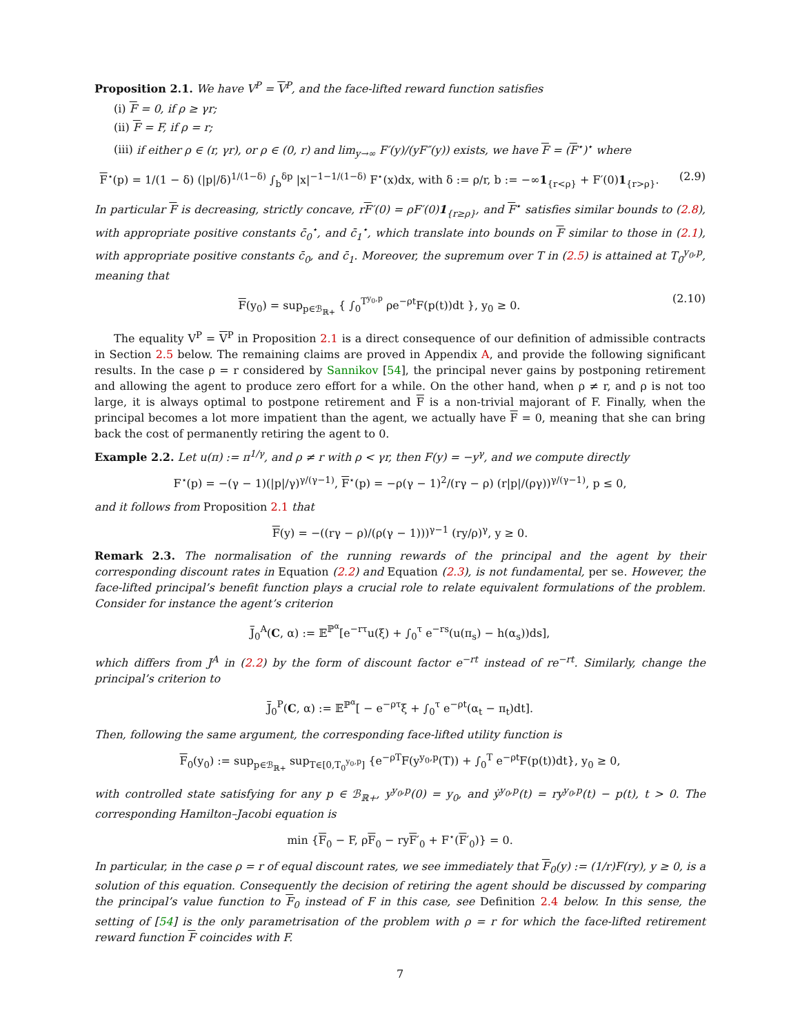Proposition 2.1. We have V<sup>P</sup> = V<sup>P</sup>, and the face-lifted reward function satisfies
(i) F = 0, if ρ ≥ γr;
(ii) F = F, if ρ = r;
(iii) if either ρ ∈ (r, γr), or ρ ∈ (0, r) and lim<sub>y→∞</sub> F′(y)/(yF″(y)) exists, we have F = (F<sup>⋆</sup>)<sup>⋆</sup> where
F<sup>⋆</sup>(p) = 1/(1 − δ) (|p|/δ)<sup>1/(1−δ)</sup> ∫<sub>b</sub><sup>δp</sup> |x|<sup>−1−1/(1−δ)</sup> F<sup>⋆</sup>(x)dx, with δ := ρ/r, b := −∞1<sub>{r<ρ}</sub> + F′(0)1<sub>{r>ρ}</sub>. (2.9)
In particular F is decreasing, strictly concave, rF′(0) = ρF′(0)1<sub>{r≥ρ}</sub>, and F<sup>⋆</sup> satisfies similar bounds to (2.8), with appropriate positive constants c̄<sub>0</sub><sup>⋆</sup>, and c̄<sub>1</sub><sup>⋆</sup>, which translate into bounds on F similar to those in (2.1), with appropriate positive constants c̄<sub>0</sub>, and c̄<sub>1</sub>. Moreover, the supremum over T in (2.5) is attained at T<sub>0</sub><sup>y<sub>0</sub>,p</sup>, meaning that
F(y<sub>0</sub>) = sup<sub>p∈ℬ<sub>ℝ+</sub></sub> { ∫<sub>0</sub><sup>T<sup>y<sub>0</sub>,p</sup></sup> ρe<sup>−ρt</sup>F(p(t))dt }, y<sub>0</sub> ≥ 0. (2.10)
The equality V<sup>P</sup> = V<sup>P</sup> in Proposition 2.1 is a direct consequence of our definition of admissible contracts in Section 2.5 below. The remaining claims are proved in Appendix A, and provide the following significant results. In the case ρ = r considered by Sannikov [54], the principal never gains by postponing retirement and allowing the agent to produce zero effort for a while. On the other hand, when ρ ≠ r, and ρ is not too large, it is always optimal to postpone retirement and F is a non-trivial majorant of F. Finally, when the principal becomes a lot more impatient than the agent, we actually have F = 0, meaning that she can bring back the cost of permanently retiring the agent to 0.
Example 2.2. Let u(π) := π<sup>1/γ</sup>, and ρ ≠ r with ρ < γr, then F(y) = −y<sup>γ</sup>, and we compute directly
F<sup>⋆</sup>(p) = −(γ − 1)(|p|/γ)<sup>γ/(γ−1)</sup>, F<sup>⋆</sup>(p) = −ρ(γ − 1)<sup>2</sup>/(rγ − ρ) (r|p|/(ργ))<sup>γ/(γ−1)</sup>, p ≤ 0,
and it follows from Proposition 2.1 that
F(y) = −((rγ − ρ)/(ρ(γ − 1)))<sup>γ−1</sup> (ry/ρ)<sup>γ</sup>, y ≥ 0.
Remark 2.3. The normalisation of the running rewards of the principal and the agent by their corresponding discount rates in Equation (2.2) and Equation (2.3), is not fundamental, per se. However, the face-lifted principal’s benefit function plays a crucial role to relate equivalent formulations of the problem. Consider for instance the agent’s criterion
J<sub>0</sub><sup>A</sup>(C, α) := 𝔼<sup>ℙ<sup>α</sup></sup>[e<sup>−rτ</sup>u(ξ) + ∫<sub>0</sub><sup>τ</sup> e<sup>−rs</sup>(u(π<sub>s</sub>) − h(α<sub>s</sub>))ds],
which differs from J<sup>A</sup> in (2.2) by the form of discount factor e<sup>−rt</sup> instead of re<sup>−rt</sup>. Similarly, change the principal’s criterion to
J<sub>0</sub><sup>P</sup>(C, α) := 𝔼<sup>ℙ<sup>α</sup></sup>[ − e<sup>−ρτ</sup>ξ + ∫<sub>0</sub><sup>τ</sup> e<sup>−ρt</sup>(α<sub>t</sub> − π<sub>t</sub>)dt].
Then, following the same argument, the corresponding face-lifted utility function is
F<sub>0</sub>(y<sub>0</sub>) := sup<sub>p∈ℬ<sub>ℝ+</sub></sub> sup<sub>T∈[0,T<sub>0</sub><sup>y<sub>0</sub>,p</sup>]</sub> {e<sup>−ρT</sup>F(y<sup>y<sub>0</sub>,p</sup>(T)) + ∫<sub>0</sub><sup>T</sup> e<sup>−ρt</sup>F(p(t))dt}, y<sub>0</sub> ≥ 0,
with controlled state satisfying for any p ∈ ℬ<sub>ℝ+</sub>, y<sup>y<sub>0</sub>,p</sup>(0) = y<sub>0</sub>, and ẏ<sup>y<sub>0</sub>,p</sup>(t) = ry<sup>y<sub>0</sub>,p</sup>(t) − p(t), t > 0. The corresponding Hamilton–Jacobi equation is
min {F<sub>0</sub> − F, ρF<sub>0</sub> − ryF′<sub>0</sub> + F<sup>⋆</sup>(F′<sub>0</sub>)} = 0.
In particular, in the case ρ = r of equal discount rates, we see immediately that F<sub>0</sub>(y) := (1/r)F(ry), y ≥ 0, is a solution of this equation. Consequently the decision of retiring the agent should be discussed by comparing the principal’s value function to F<sub>0</sub> instead of F in this case, see Definition 2.4 below. In this sense, the setting of [54] is the only parametrisation of the problem with ρ = r for which the face-lifted retirement reward function F coincides with F.
7